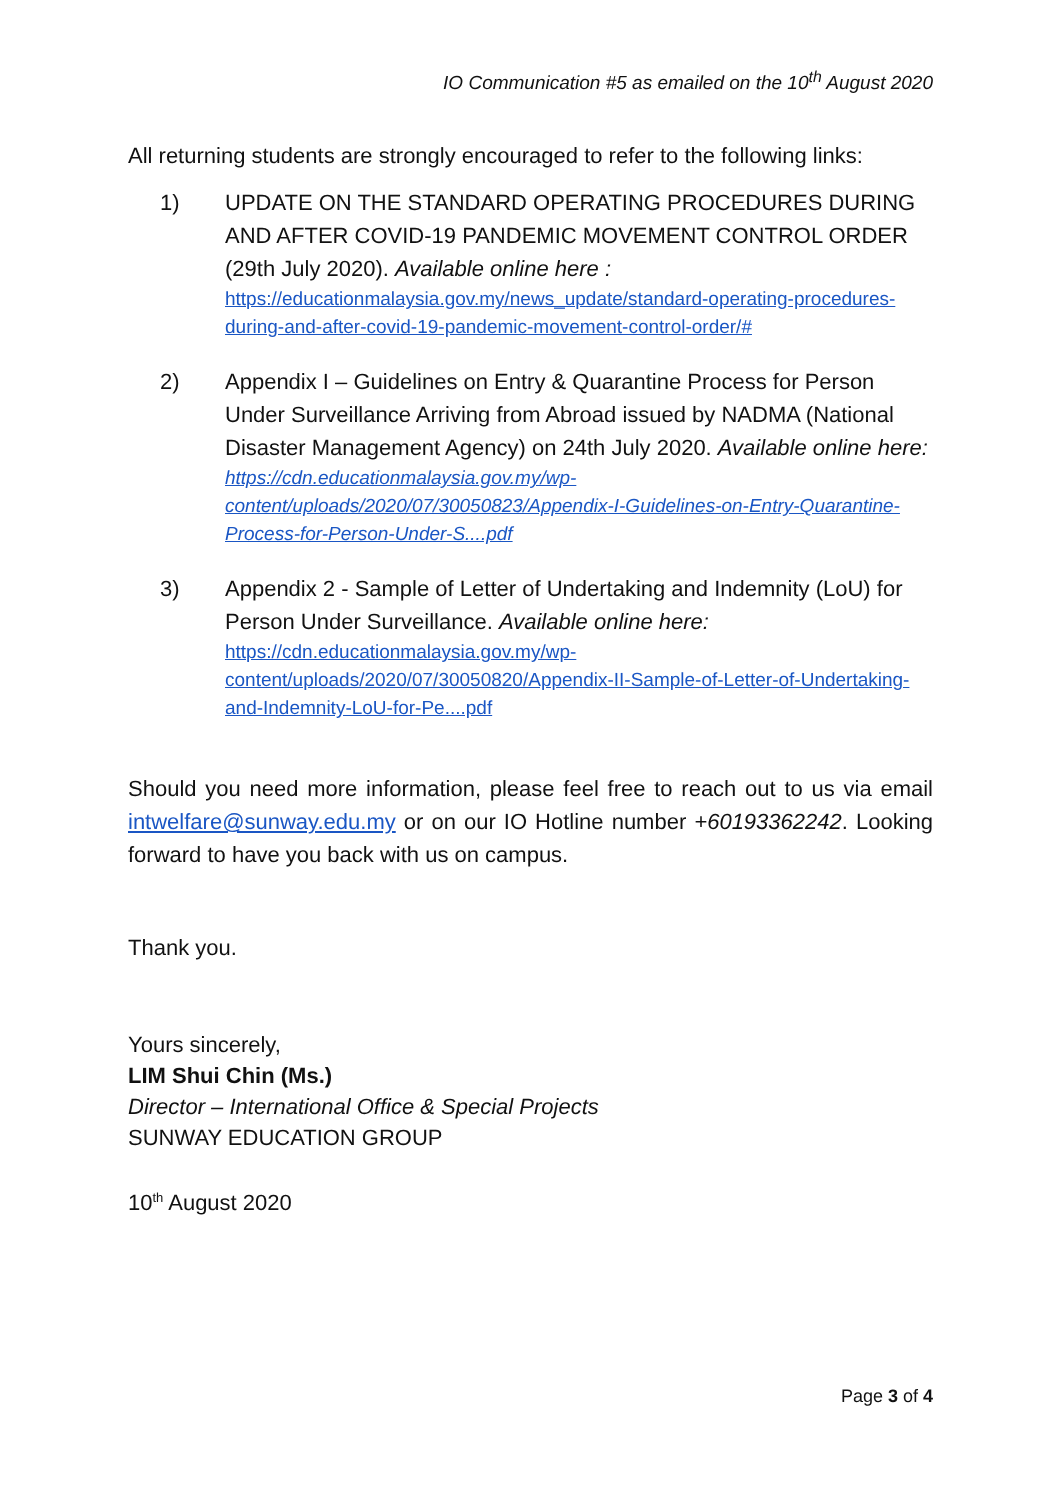IO Communication #5 as emailed on the 10<sup>th</sup> August 2020
All returning students are strongly encouraged to refer to the following links:
1) UPDATE ON THE STANDARD OPERATING PROCEDURES DURING AND AFTER COVID-19 PANDEMIC MOVEMENT CONTROL ORDER (29th July 2020). Available online here :
https://educationmalaysia.gov.my/news_update/standard-operating-procedures-during-and-after-covid-19-pandemic-movement-control-order/#
2) Appendix I – Guidelines on Entry & Quarantine Process for Person Under Surveillance Arriving from Abroad issued by NADMA (National Disaster Management Agency) on 24th July 2020. Available online here:
https://cdn.educationmalaysia.gov.my/wp-content/uploads/2020/07/30050823/Appendix-I-Guidelines-on-Entry-Quarantine-Process-for-Person-Under-S....pdf
3) Appendix 2 - Sample of Letter of Undertaking and Indemnity (LoU) for Person Under Surveillance. Available online here:
https://cdn.educationmalaysia.gov.my/wp-content/uploads/2020/07/30050820/Appendix-II-Sample-of-Letter-of-Undertaking-and-Indemnity-LoU-for-Pe....pdf
Should you need more information, please feel free to reach out to us via email intwelfare@sunway.edu.my or on our IO Hotline number +60193362242. Looking forward to have you back with us on campus.
Thank you.
Yours sincerely,
LIM Shui Chin (Ms.)
Director – International Office & Special Projects
SUNWAY EDUCATION GROUP
10<sup>th</sup> August 2020
Page 3 of 4